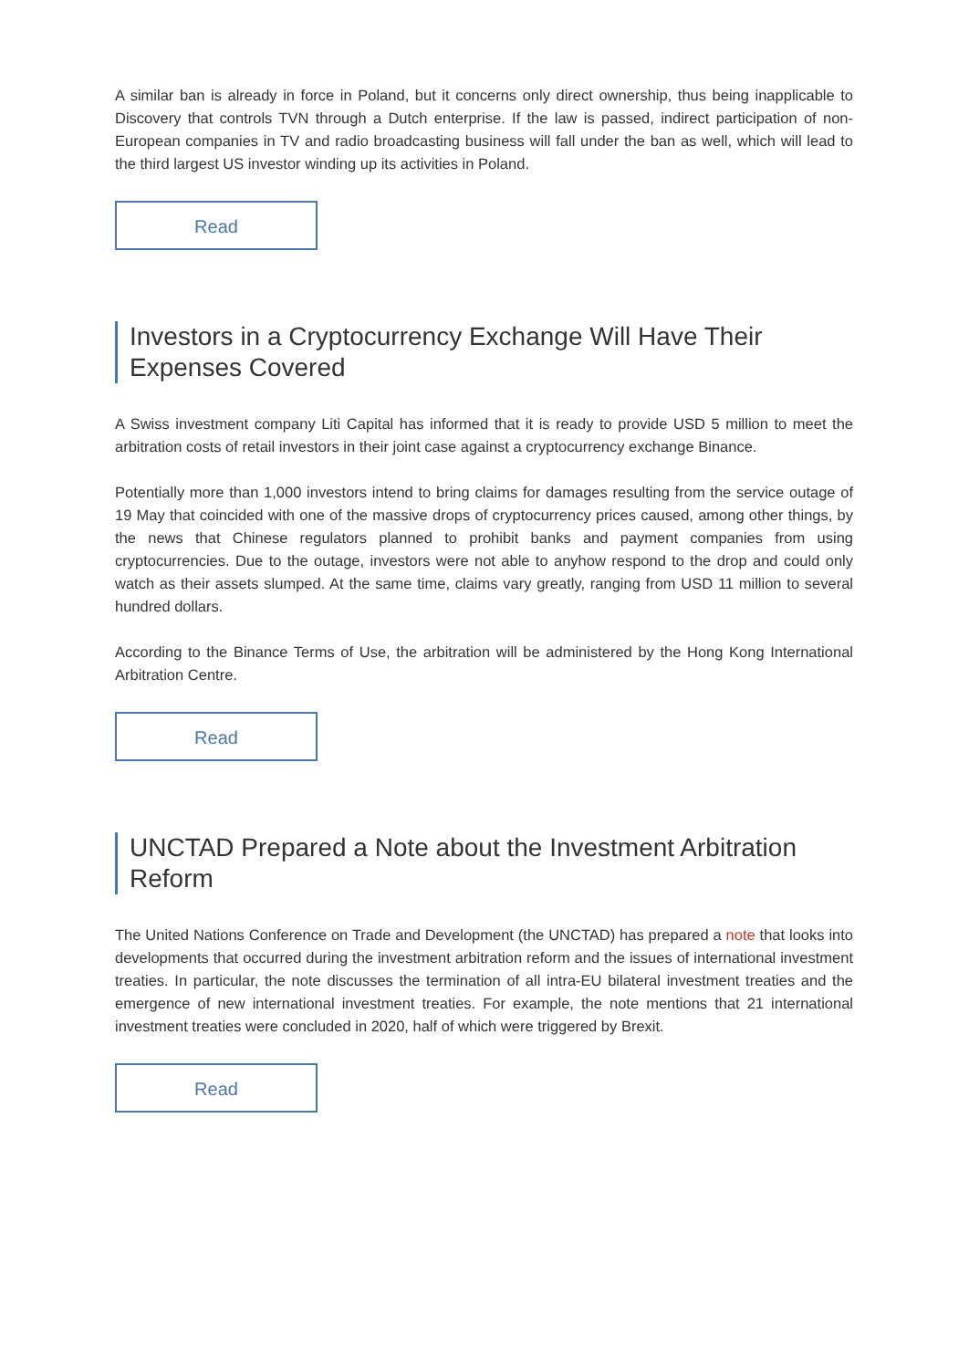A similar ban is already in force in Poland, but it concerns only direct ownership, thus being inapplicable to Discovery that controls TVN through a Dutch enterprise. If the law is passed, indirect participation of non-European companies in TV and radio broadcasting business will fall under the ban as well, which will lead to the third largest US investor winding up its activities in Poland.
Read
Investors in a Cryptocurrency Exchange Will Have Their Expenses Covered
A Swiss investment company Liti Capital has informed that it is ready to provide USD 5 million to meet the arbitration costs of retail investors in their joint case against a cryptocurrency exchange Binance.
Potentially more than 1,000 investors intend to bring claims for damages resulting from the service outage of 19 May that coincided with one of the massive drops of cryptocurrency prices caused, among other things, by the news that Chinese regulators planned to prohibit banks and payment companies from using cryptocurrencies. Due to the outage, investors were not able to anyhow respond to the drop and could only watch as their assets slumped. At the same time, claims vary greatly, ranging from USD 11 million to several hundred dollars.
According to the Binance Terms of Use, the arbitration will be administered by the Hong Kong International Arbitration Centre.
Read
UNCTAD Prepared a Note about the Investment Arbitration Reform
The United Nations Conference on Trade and Development (the UNCTAD) has prepared a note that looks into developments that occurred during the investment arbitration reform and the issues of international investment treaties. In particular, the note discusses the termination of all intra-EU bilateral investment treaties and the emergence of new international investment treaties. For example, the note mentions that 21 international investment treaties were concluded in 2020, half of which were triggered by Brexit.
Read